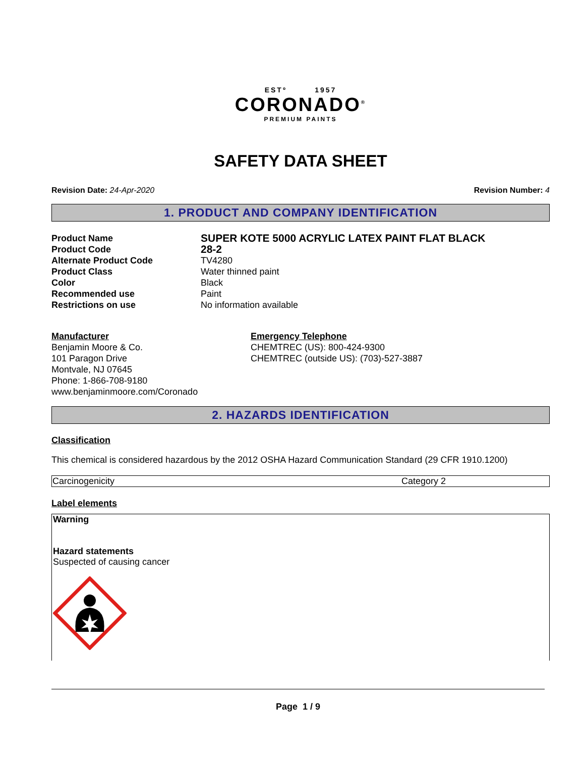ESTº 1957
CORONADO<sup>®</sup>
PREMIUM PAINTS
SAFETY DATA SHEET
Revision Date: 24-Apr-2020 Revision Number: 4
1. PRODUCT AND COMPANY IDENTIFICATION
| Product Name | SUPER KOTE 5000 ACRYLIC LATEX PAINT FLAT BLACK |
| Product Code | 28-2 |
| Alternate Product Code | TV4280 |
| Product Class | Water thinned paint |
| Color | Black |
| Recommended use | Paint |
| Restrictions on use | No information available |
Manufacturer
Benjamin Moore & Co.
101 Paragon Drive
Montvale, NJ 07645
Phone: 1-866-708-9180
www.benjaminmoore.com/Coronado
Emergency Telephone
CHEMTREC (US): 800-424-9300
CHEMTREC (outside US): (703)-527-3887
2. HAZARDS IDENTIFICATION
Classification
This chemical is considered hazardous by the 2012 OSHA Hazard Communication Standard (29 CFR 1910.1200)
| Carcinogenicity | Category 2 |
Label elements
Warning
Hazard statements
Suspected of causing cancer
Page 1 / 9